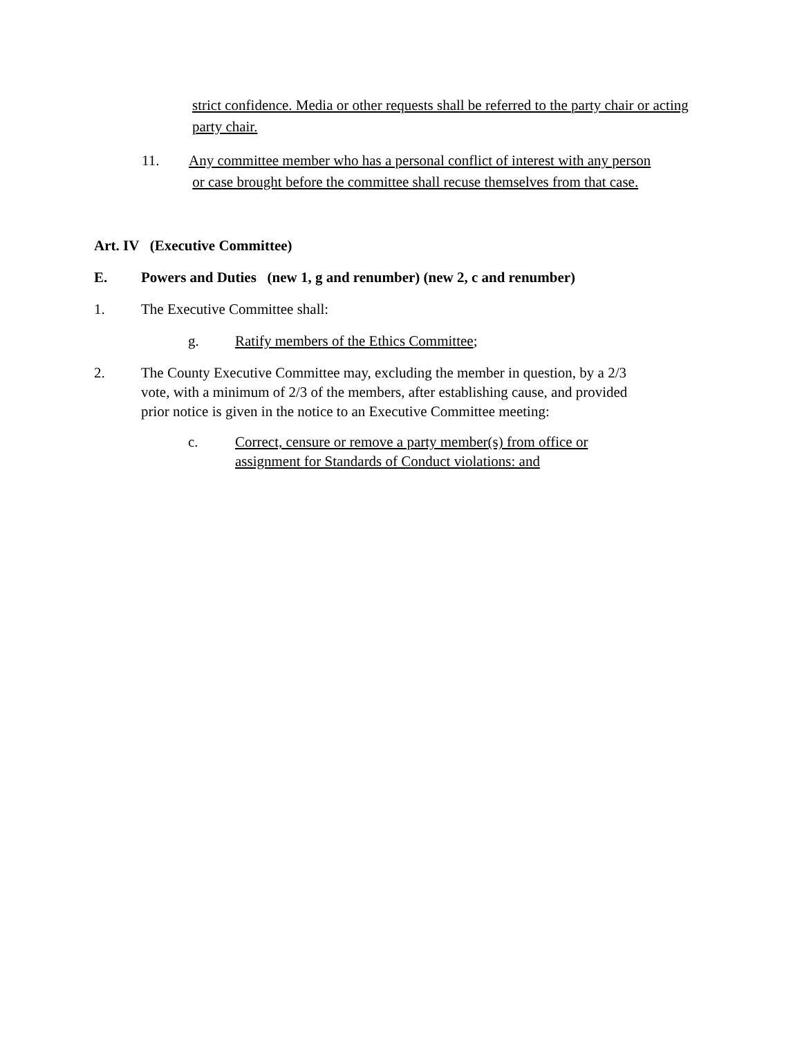strict confidence. Media or other requests shall be referred to the party chair or acting party chair.
11. Any committee member who has a personal conflict of interest with any person
or case brought before the committee shall recuse themselves from that case.
Art. IV (Executive Committee)
E. Powers and Duties (new 1, g and renumber) (new 2, c and renumber)
1. The Executive Committee shall:
g. Ratify members of the Ethics Committee;
2. The County Executive Committee may, excluding the member in question, by a 2/3 vote, with a minimum of 2/3 of the members, after establishing cause, and provided prior notice is given in the notice to an Executive Committee meeting:
c. Correct, censure or remove a party member(s) from office or assignment for Standards of Conduct violations: and